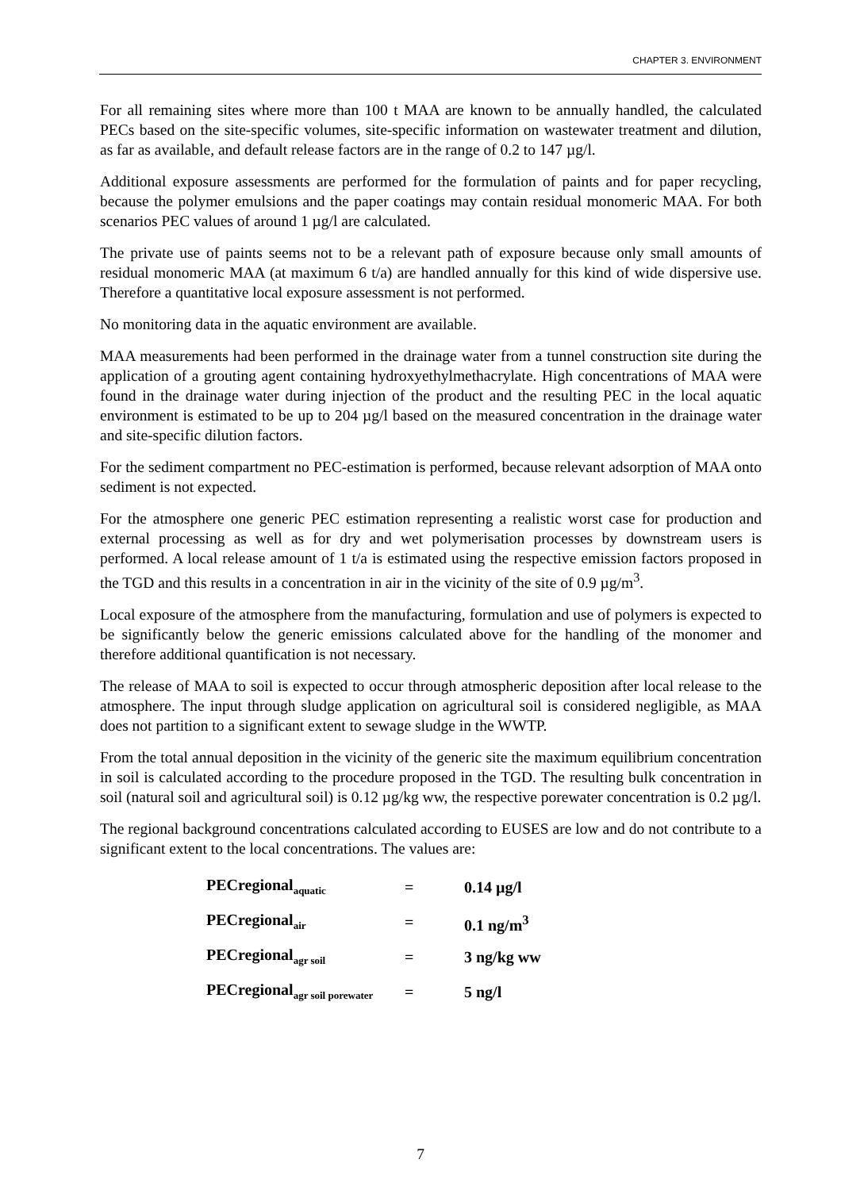CHAPTER 3. ENVIRONMENT
For all remaining sites where more than 100 t MAA are known to be annually handled, the calculated PECs based on the site-specific volumes, site-specific information on wastewater treatment and dilution, as far as available, and default release factors are in the range of 0.2 to 147 µg/l.
Additional exposure assessments are performed for the formulation of paints and for paper recycling, because the polymer emulsions and the paper coatings may contain residual monomeric MAA. For both scenarios PEC values of around 1 µg/l are calculated.
The private use of paints seems not to be a relevant path of exposure because only small amounts of residual monomeric MAA (at maximum 6 t/a) are handled annually for this kind of wide dispersive use. Therefore a quantitative local exposure assessment is not performed.
No monitoring data in the aquatic environment are available.
MAA measurements had been performed in the drainage water from a tunnel construction site during the application of a grouting agent containing hydroxyethylmethacrylate. High concentrations of MAA were found in the drainage water during injection of the product and the resulting PEC in the local aquatic environment is estimated to be up to 204 µg/l based on the measured concentration in the drainage water and site-specific dilution factors.
For the sediment compartment no PEC-estimation is performed, because relevant adsorption of MAA onto sediment is not expected.
For the atmosphere one generic PEC estimation representing a realistic worst case for production and external processing as well as for dry and wet polymerisation processes by downstream users is performed. A local release amount of 1 t/a is estimated using the respective emission factors proposed in the TGD and this results in a concentration in air in the vicinity of the site of 0.9 µg/m<sup>3</sup>.
Local exposure of the atmosphere from the manufacturing, formulation and use of polymers is expected to be significantly below the generic emissions calculated above for the handling of the monomer and therefore additional quantification is not necessary.
The release of MAA to soil is expected to occur through atmospheric deposition after local release to the atmosphere. The input through sludge application on agricultural soil is considered negligible, as MAA does not partition to a significant extent to sewage sludge in the WWTP.
From the total annual deposition in the vicinity of the generic site the maximum equilibrium concentration in soil is calculated according to the procedure proposed in the TGD. The resulting bulk concentration in soil (natural soil and agricultural soil) is 0.12 µg/kg ww, the respective porewater concentration is 0.2 µg/l.
The regional background concentrations calculated according to EUSES are low and do not contribute to a significant extent to the local concentrations. The values are:
| PECregional<sub>aquatic</sub> | = | 0.14 µg/l |
| PECregional<sub>air</sub> | = | 0.1 ng/m<sup>3</sup> |
| PECregional<sub>agr soil</sub> | = | 3 ng/kg ww |
| PECregional<sub>agr soil porewater</sub> | = | 5 ng/l |
7